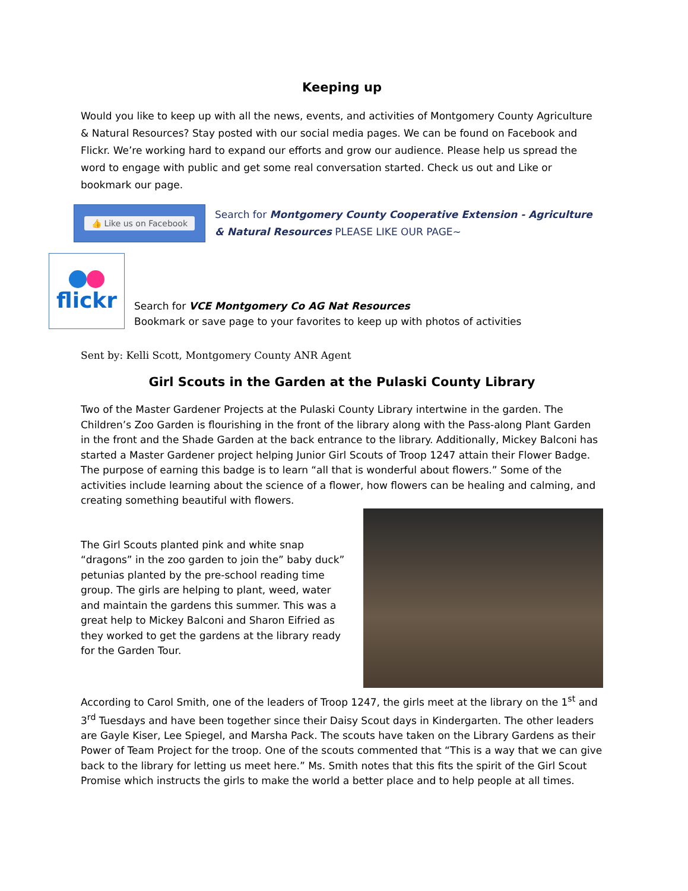Keeping up
Would you like to keep up with all the news, events, and activities of Montgomery County Agriculture & Natural Resources? Stay posted with our social media pages. We can be found on Facebook and Flickr. We’re working hard to expand our efforts and grow our audience. Please help us spread the word to engage with public and get some real conversation started. Check us out and Like or bookmark our page.
👍 Like us on Facebook
Search for Montgomery County Cooperative Extension - Agriculture & Natural Resources PLEASE LIKE OUR PAGE~
flickr
Search for VCE Montgomery Co AG Nat Resources
Bookmark or save page to your favorites to keep up with photos of activities
Sent by: Kelli Scott, Montgomery County ANR Agent
Girl Scouts in the Garden at the Pulaski County Library
Two of the Master Gardener Projects at the Pulaski County Library intertwine in the garden. The Children’s Zoo Garden is flourishing in the front of the library along with the Pass-along Plant Garden in the front and the Shade Garden at the back entrance to the library. Additionally, Mickey Balconi has started a Master Gardener project helping Junior Girl Scouts of Troop 1247 attain their Flower Badge. The purpose of earning this badge is to learn “all that is wonderful about flowers.” Some of the activities include learning about the science of a flower, how flowers can be healing and calming, and creating something beautiful with flowers.
The Girl Scouts planted pink and white snap “dragons” in the zoo garden to join the” baby duck” petunias planted by the pre-school reading time group. The girls are helping to plant, weed, water and maintain the gardens this summer. This was a great help to Mickey Balconi and Sharon Eifried as they worked to get the gardens at the library ready for the Garden Tour.
According to Carol Smith, one of the leaders of Troop 1247, the girls meet at the library on the 1<sup>st</sup> and 3<sup>rd</sup> Tuesdays and have been together since their Daisy Scout days in Kindergarten. The other leaders are Gayle Kiser, Lee Spiegel, and Marsha Pack. The scouts have taken on the Library Gardens as their Power of Team Project for the troop. One of the scouts commented that “This is a way that we can give back to the library for letting us meet here.” Ms. Smith notes that this fits the spirit of the Girl Scout Promise which instructs the girls to make the world a better place and to help people at all times.